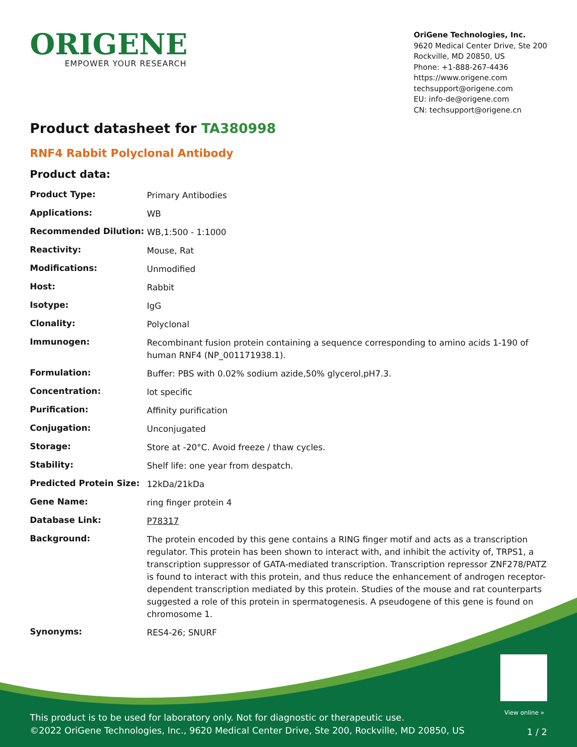ORIGENE
EMPOWER YOUR RESEARCH
OriGene Technologies, Inc.
9620 Medical Center Drive, Ste 200
Rockville, MD 20850, US
Phone: +1-888-267-4436
https://www.origene.com
techsupport@origene.com
EU: info-de@origene.com
CN: techsupport@origene.cn
Product datasheet for TA380998
RNF4 Rabbit Polyclonal Antibody
Product data:
| Product Type: | Primary Antibodies |
| Applications: | WB |
| Recommended Dilution: | WB,1:500 - 1:1000 |
| Reactivity: | Mouse, Rat |
| Modifications: | Unmodified |
| Host: | Rabbit |
| Isotype: | IgG |
| Clonality: | Polyclonal |
| Immunogen: | Recombinant fusion protein containing a sequence corresponding to amino acids 1-190 of human RNF4 (NP_001171938.1). |
| Formulation: | Buffer: PBS with 0.02% sodium azide,50% glycerol,pH7.3. |
| Concentration: | lot specific |
| Purification: | Affinity purification |
| Conjugation: | Unconjugated |
| Storage: | Store at -20°C. Avoid freeze / thaw cycles. |
| Stability: | Shelf life: one year from despatch. |
| Predicted Protein Size: | 12kDa/21kDa |
| Gene Name: | ring finger protein 4 |
| Database Link: | P78317 |
| Background: | The protein encoded by this gene contains a RING finger motif and acts as a transcription regulator. This protein has been shown to interact with, and inhibit the activity of, TRPS1, a transcription suppressor of GATA-mediated transcription. Transcription repressor ZNF278/PATZ is found to interact with this protein, and thus reduce the enhancement of androgen receptor-dependent transcription mediated by this protein. Studies of the mouse and rat counterparts suggested a role of this protein in spermatogenesis. A pseudogene of this gene is found on chromosome 1. |
| Synonyms: | RES4-26; SNURF |
View online »
This product is to be used for laboratory only. Not for diagnostic or therapeutic use.
©2022 OriGene Technologies, Inc., 9620 Medical Center Drive, Ste 200, Rockville, MD 20850, US
1 / 2